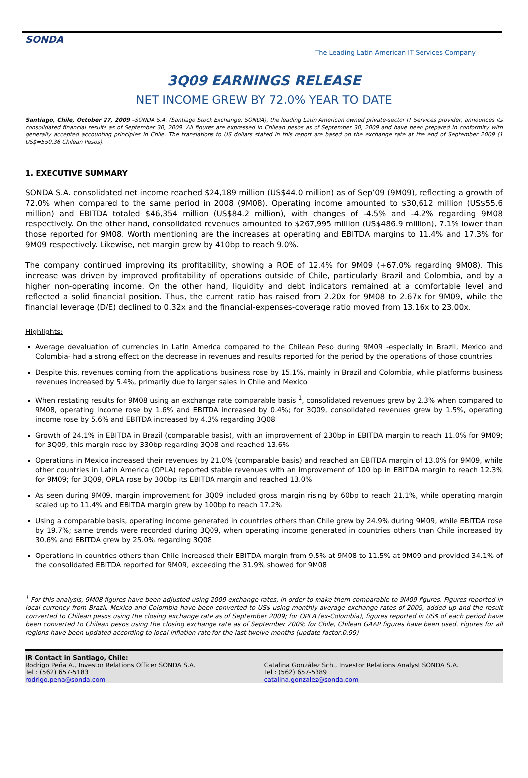SONDA
The Leading Latin American IT Services Company
3Q09 EARNINGS RELEASE
NET INCOME GREW BY 72.0% YEAR TO DATE
Santiago, Chile, October 27, 2009 –SONDA S.A. (Santiago Stock Exchange: SONDA), the leading Latin American owned private-sector IT Services provider, announces its consolidated financial results as of September 30, 2009. All figures are expressed in Chilean pesos as of September 30, 2009 and have been prepared in conformity with generally accepted accounting principles in Chile. The translations to US dollars stated in this report are based on the exchange rate at the end of September 2009 (1 US$=550.36 Chilean Pesos).
1. EXECUTIVE SUMMARY
SONDA S.A. consolidated net income reached $24,189 million (US$44.0 million) as of Sep’09 (9M09), reflecting a growth of 72.0% when compared to the same period in 2008 (9M08). Operating income amounted to $30,612 million (US$55.6 million) and EBITDA totaled $46,354 million (US$84.2 million), with changes of -4.5% and -4.2% regarding 9M08 respectively. On the other hand, consolidated revenues amounted to $267,995 million (US$486.9 million), 7.1% lower than those reported for 9M08. Worth mentioning are the increases at operating and EBITDA margins to 11.4% and 17.3% for 9M09 respectively. Likewise, net margin grew by 410bp to reach 9.0%.
The company continued improving its profitability, showing a ROE of 12.4% for 9M09 (+67.0% regarding 9M08). This increase was driven by improved profitability of operations outside of Chile, particularly Brazil and Colombia, and by a higher non-operating income. On the other hand, liquidity and debt indicators remained at a comfortable level and reflected a solid financial position. Thus, the current ratio has raised from 2.20x for 9M08 to 2.67x for 9M09, while the financial leverage (D/E) declined to 0.32x and the financial-expenses-coverage ratio moved from 13.16x to 23.00x.
Highlights:
Average devaluation of currencies in Latin America compared to the Chilean Peso during 9M09 -especially in Brazil, Mexico and Colombia- had a strong effect on the decrease in revenues and results reported for the period by the operations of those countries
Despite this, revenues coming from the applications business rose by 15.1%, mainly in Brazil and Colombia, while platforms business revenues increased by 5.4%, primarily due to larger sales in Chile and Mexico
When restating results for 9M08 using an exchange rate comparable basis <sup>1</sup>, consolidated revenues grew by 2.3% when compared to 9M08, operating income rose by 1.6% and EBITDA increased by 0.4%; for 3Q09, consolidated revenues grew by 1.5%, operating income rose by 5.6% and EBITDA increased by 4.3% regarding 3Q08
Growth of 24.1% in EBITDA in Brazil (comparable basis), with an improvement of 230bp in EBITDA margin to reach 11.0% for 9M09; for 3Q09, this margin rose by 330bp regarding 3Q08 and reached 13.6%
Operations in Mexico increased their revenues by 21.0% (comparable basis) and reached an EBITDA margin of 13.0% for 9M09, while other countries in Latin America (OPLA) reported stable revenues with an improvement of 100 bp in EBITDA margin to reach 12.3% for 9M09; for 3Q09, OPLA rose by 300bp its EBITDA margin and reached 13.0%
As seen during 9M09, margin improvement for 3Q09 included gross margin rising by 60bp to reach 21.1%, while operating margin scaled up to 11.4% and EBITDA margin grew by 100bp to reach 17.2%
Using a comparable basis, operating income generated in countries others than Chile grew by 24.9% during 9M09, while EBITDA rose by 19.7%; same trends were recorded during 3Q09, when operating income generated in countries others than Chile increased by 30.6% and EBITDA grew by 25.0% regarding 3Q08
Operations in countries others than Chile increased their EBITDA margin from 9.5% at 9M08 to 11.5% at 9M09 and provided 34.1% of the consolidated EBITDA reported for 9M09, exceeding the 31.9% showed for 9M08
<sup>1</sup> For this analysis, 9M08 figures have been adjusted using 2009 exchange rates, in order to make them comparable to 9M09 figures. Figures reported in local currency from Brazil, Mexico and Colombia have been converted to US$ using monthly average exchange rates of 2009, added up and the result converted to Chilean pesos using the closing exchange rate as of September 2009; for OPLA (ex-Colombia), figures reported in US$ of each period have been converted to Chilean pesos using the closing exchange rate as of September 2009; for Chile, Chilean GAAP figures have been used. Figures for all regions have been updated according to local inflation rate for the last twelve months (update factor:0.99)
IR Contact in Santiago, Chile:
Rodrigo Peña A., Investor Relations Officer SONDA S.A.
Tel : (562) 657-5183
rodrigo.pena@sonda.com
Catalina González Sch., Investor Relations Analyst SONDA S.A.
Tel : (562) 657-5389
catalina.gonzalez@sonda.com